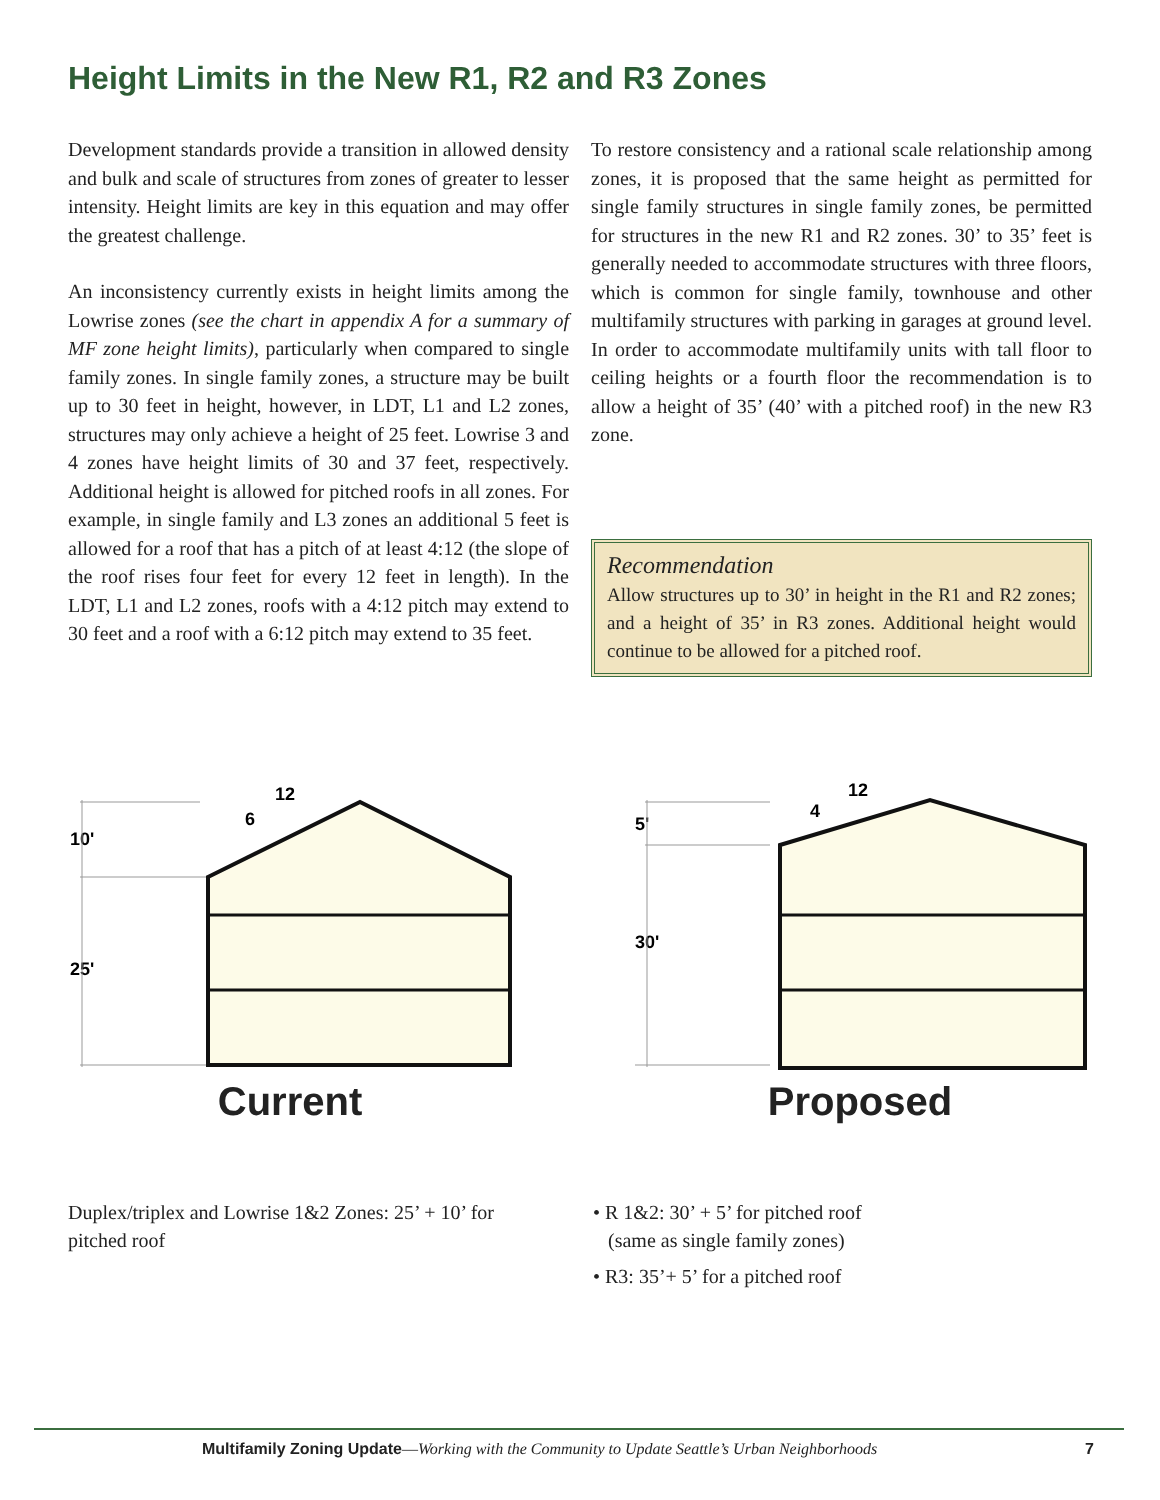Height Limits in the New R1, R2 and R3 Zones
Development standards provide a transition in allowed density and bulk and scale of structures from zones of greater to lesser intensity. Height limits are key in this equation and may offer the greatest challenge.
An inconsistency currently exists in height limits among the Lowrise zones (see the chart in appendix A for a summary of MF zone height limits), particularly when compared to single family zones. In single family zones, a structure may be built up to 30 feet in height, however, in LDT, L1 and L2 zones, structures may only achieve a height of 25 feet. Lowrise 3 and 4 zones have height limits of 30 and 37 feet, respectively. Additional height is allowed for pitched roofs in all zones. For example, in single family and L3 zones an additional 5 feet is allowed for a roof that has a pitch of at least 4:12 (the slope of the roof rises four feet for every 12 feet in length). In the LDT, L1 and L2 zones, roofs with a 4:12 pitch may extend to 30 feet and a roof with a 6:12 pitch may extend to 35 feet.
To restore consistency and a rational scale relationship among zones, it is proposed that the same height as permitted for single family structures in single family zones, be permitted for structures in the new R1 and R2 zones. 30’ to 35’ feet is generally needed to accommodate structures with three floors, which is common for single family, townhouse and other multifamily structures with parking in garages at ground level. In order to accommodate multifamily units with tall floor to ceiling heights or a fourth floor the recommendation is to allow a height of 35’ (40’ with a pitched roof) in the new R3 zone.
Recommendation
Allow structures up to 30’ in height in the R1 and R2 zones; and a height of 35’ in R3 zones. Additional height would continue to be allowed for a pitched roof.
12
6
10'
25'
Current
12
4
5'
30'
Proposed
Duplex/triplex and Lowrise 1&2 Zones: 25’ + 10’ for pitched roof
• R 1&2: 30’ + 5’ for pitched roof
(same as single family zones)
• R3: 35’+ 5’ for a pitched roof
Multifamily Zoning Update—Working with the Community to Update Seattle’s Urban Neighborhoods 7